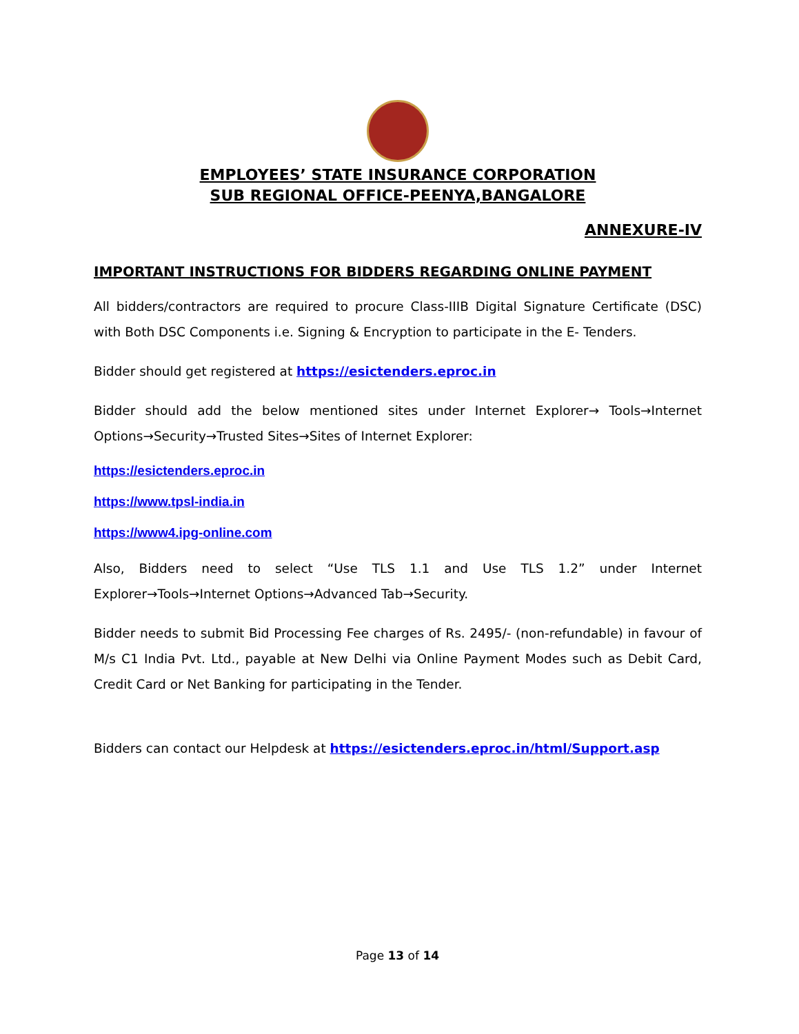EMPLOYEES’ STATE INSURANCE CORPORATION
SUB REGIONAL OFFICE-PEENYA,BANGALORE
ANNEXURE-IV
IMPORTANT INSTRUCTIONS FOR BIDDERS REGARDING ONLINE PAYMENT
All bidders/contractors are required to procure Class-IIIB Digital Signature Certificate (DSC) with Both DSC Components i.e. Signing & Encryption to participate in the E- Tenders.
Bidder should get registered at https://esictenders.eproc.in
Bidder should add the below mentioned sites under Internet Explorer→ Tools→Internet Options→Security→Trusted Sites→Sites of Internet Explorer:
https://esictenders.eproc.in
https://www.tpsl-india.in
https://www4.ipg-online.com
Also, Bidders need to select “Use TLS 1.1 and Use TLS 1.2” under Internet Explorer→Tools→Internet Options→Advanced Tab→Security.
Bidder needs to submit Bid Processing Fee charges of Rs. 2495/- (non-refundable) in favour of M/s C1 India Pvt. Ltd., payable at New Delhi via Online Payment Modes such as Debit Card, Credit Card or Net Banking for participating in the Tender.
Bidders can contact our Helpdesk at https://esictenders.eproc.in/html/Support.asp
Page 13 of 14